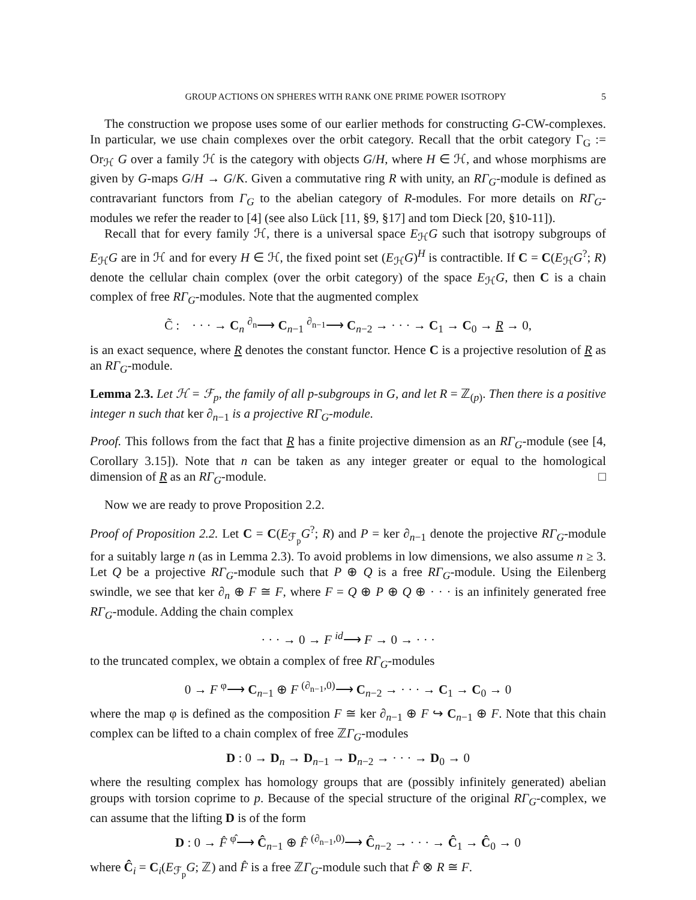GROUP ACTIONS ON SPHERES WITH RANK ONE PRIME POWER ISOTROPY 5
The construction we propose uses some of our earlier methods for constructing G-CW-complexes. In particular, we use chain complexes over the orbit category. Recall that the orbit category Γ<sub>G</sub> := Or<sub>ℋ</sub> G over a family ℋ is the category with objects G/H, where H ∈ ℋ, and whose morphisms are given by G-maps G/H → G/K. Given a commutative ring R with unity, an RΓ<sub>G</sub>-module is defined as contravariant functors from Γ<sub>G</sub> to the abelian category of R-modules. For more details on RΓ<sub>G</sub>-modules we refer the reader to [4] (see also Lück [11, §9, §17] and tom Dieck [20, §10-11]).
Recall that for every family ℋ, there is a universal space E<sub>ℋ</sub>G such that isotropy subgroups of E<sub>ℋ</sub>G are in ℋ and for every H ∈ ℋ, the fixed point set (E<sub>ℋ</sub>G)<sup>H</sup> is contractible. If C = C(E<sub>ℋ</sub>G<sup>?</sup>; R) denote the cellular chain complex (over the orbit category) of the space E<sub>ℋ</sub>G, then C is a chain complex of free RΓ<sub>G</sub>-modules. Note that the augmented complex
C̃ : · · · → C<sub>n</sub> <sup>∂<sub>n</sub></sup>⟶ C<sub>n−1</sub> <sup>∂<sub>n−1</sub></sup>⟶ C<sub>n−2</sub> → · · · → C<sub>1</sub> → C<sub>0</sub> → R → 0,
is an exact sequence, where R denotes the constant functor. Hence C is a projective resolution of R as an RΓ<sub>G</sub>-module.
Lemma 2.3. Let ℋ = ℱ<sub>p</sub>, the family of all p-subgroups in G, and let R = ℤ<sub>(p)</sub>. Then there is a positive integer n such that ker ∂<sub>n−1</sub> is a projective RΓ<sub>G</sub>-module.
Proof. This follows from the fact that R has a finite projective dimension as an RΓ<sub>G</sub>-module (see [4, Corollary 3.15]). Note that n can be taken as any integer greater or equal to the homological dimension of R as an RΓ<sub>G</sub>-module. □
Now we are ready to prove Proposition 2.2.
Proof of Proposition 2.2. Let C = C(E<sub>ℱ<sub>p</sub></sub>G<sup>?</sup>; R) and P = ker ∂<sub>n−1</sub> denote the projective RΓ<sub>G</sub>-module for a suitably large n (as in Lemma 2.3). To avoid problems in low dimensions, we also assume n ≥ 3. Let Q be a projective RΓ<sub>G</sub>-module such that P ⊕ Q is a free RΓ<sub>G</sub>-module. Using the Eilenberg swindle, we see that ker ∂<sub>n</sub> ⊕ F ≅ F, where F = Q ⊕ P ⊕ Q ⊕ · · · is an infinitely generated free RΓ<sub>G</sub>-module. Adding the chain complex
· · · → 0 → F <sup>id</sup>⟶ F → 0 → · · ·
to the truncated complex, we obtain a complex of free RΓ<sub>G</sub>-modules
0 → F <sup>φ</sup>⟶ C<sub>n−1</sub> ⊕ F <sup>(∂<sub>n−1</sub>,0)</sup>⟶ C<sub>n−2</sub> → · · · → C<sub>1</sub> → C<sub>0</sub> → 0
where the map φ is defined as the composition F ≅ ker ∂<sub>n−1</sub> ⊕ F ↪ C<sub>n−1</sub> ⊕ F. Note that this chain complex can be lifted to a chain complex of free ℤΓ<sub>G</sub>-modules
D : 0 → D<sub>n</sub> → D<sub>n−1</sub> → D<sub>n−2</sub> → · · · → D<sub>0</sub> → 0
where the resulting complex has homology groups that are (possibly infinitely generated) abelian groups with torsion coprime to p. Because of the special structure of the original RΓ<sub>G</sub>-complex, we can assume that the lifting D is of the form
D : 0 → F̂ <sup>φ̂</sup>⟶ Ĉ<sub>n−1</sub> ⊕ F̂ <sup>(∂<sub>n−1</sub>,0)</sup>⟶ Ĉ<sub>n−2</sub> → · · · → Ĉ<sub>1</sub> → Ĉ<sub>0</sub> → 0
where Ĉ<sub>i</sub> = C<sub>i</sub>(E<sub>ℱ<sub>p</sub></sub>G; ℤ) and F̂ is a free ℤΓ<sub>G</sub>-module such that F̂ ⊗ R ≅ F.